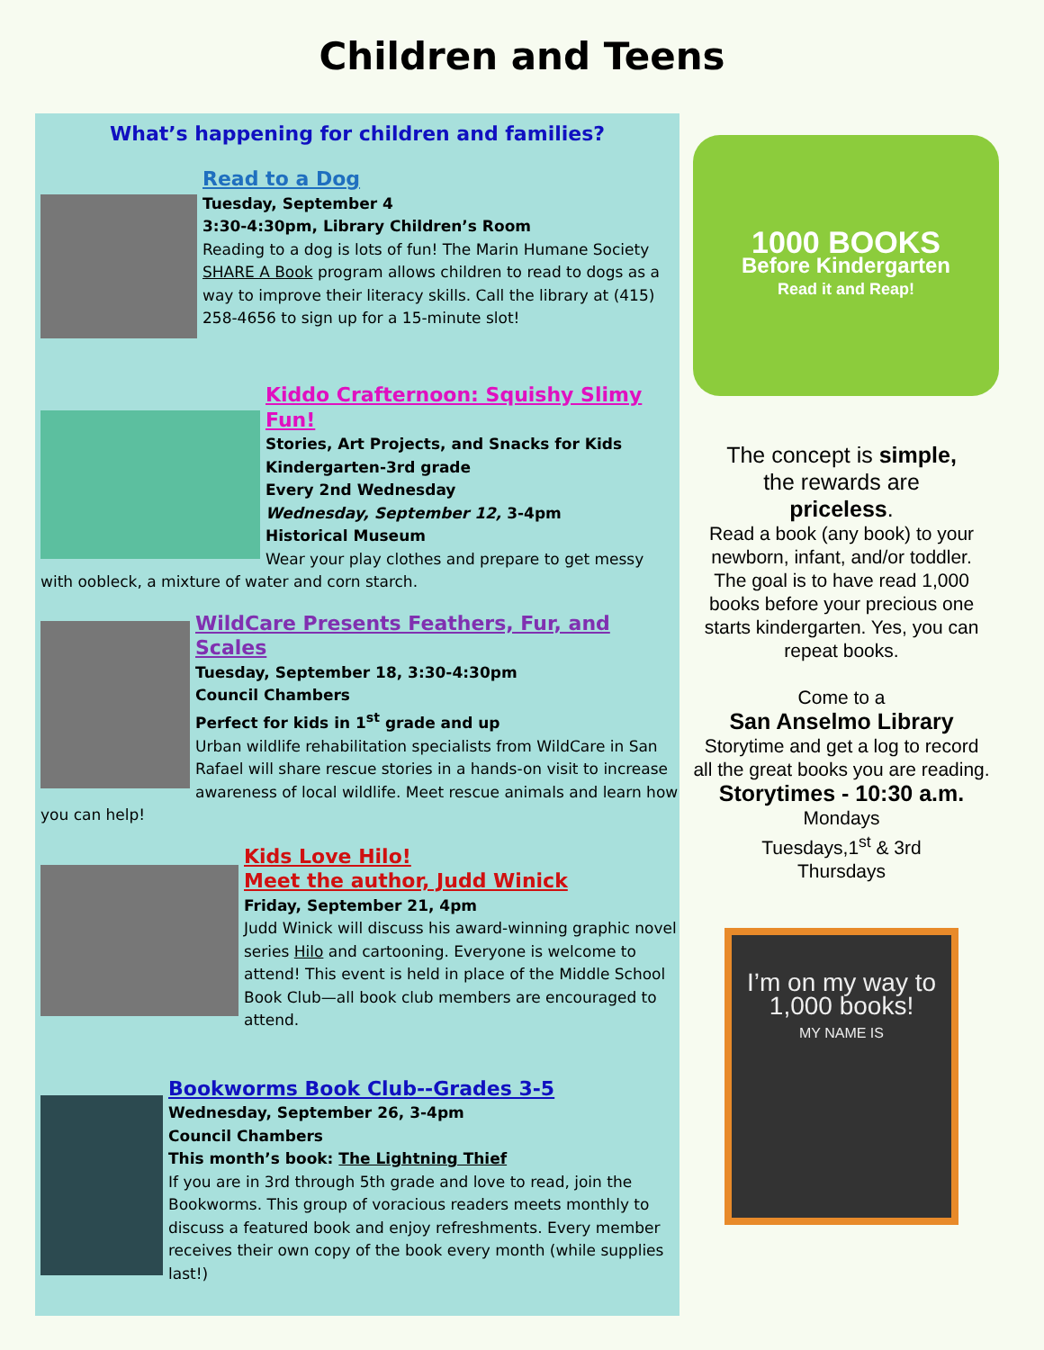Children and Teens
What’s happening for children and families?
Read to a Dog
Tuesday, September 4
3:30-4:30pm, Library Children’s Room
Reading to a dog is lots of fun! The Marin Humane Society SHARE A Book program allows children to read to dogs as a way to improve their literacy skills. Call the library at (415) 258-4656 to sign up for a 15-minute slot!
Kiddo Crafternoon: Squishy Slimy Fun!
Stories, Art Projects, and Snacks for Kids
Kindergarten-3rd grade
Every 2nd Wednesday
Wednesday, September 12, 3-4pm
Historical Museum
Wear your play clothes and prepare to get messy with oobleck, a mixture of water and corn starch.
WildCare Presents Feathers, Fur, and Scales
Tuesday, September 18, 3:30-4:30pm
Council Chambers
Perfect for kids in 1<sup>st</sup> grade and up
Urban wildlife rehabilitation specialists from WildCare in San Rafael will share rescue stories in a hands-on visit to increase awareness of local wildlife. Meet rescue animals and learn how you can help!
Kids Love Hilo!
Meet the author, Judd Winick
Friday, September 21, 4pm
Judd Winick will discuss his award-winning graphic novel series Hilo and cartooning. Everyone is welcome to attend! This event is held in place of the Middle School Book Club—all book club members are encouraged to attend.
Bookworms Book Club--Grades 3-5
Wednesday, September 26, 3-4pm
Council Chambers
This month’s book: The Lightning Thief
If you are in 3rd through 5th grade and love to read, join the Bookworms. This group of voracious readers meets monthly to discuss a featured book and enjoy refreshments. Every member receives their own copy of the book every month (while supplies last!)
1000 BOOKS
Before Kindergarten
Read it and Reap!
The concept is simple,
the rewards are
priceless.
Read a book (any book) to your newborn, infant, and/or toddler. The goal is to have read 1,000 books before your precious one starts kindergarten. Yes, you can repeat books.
Come to a
San Anselmo Library
Storytime and get a log to record all the great books you are reading.
Storytimes - 10:30 a.m.
Mondays
Tuesdays,1<sup>st</sup> & 3rd
Thursdays
I’m on my way to 1,000 books!
MY NAME IS